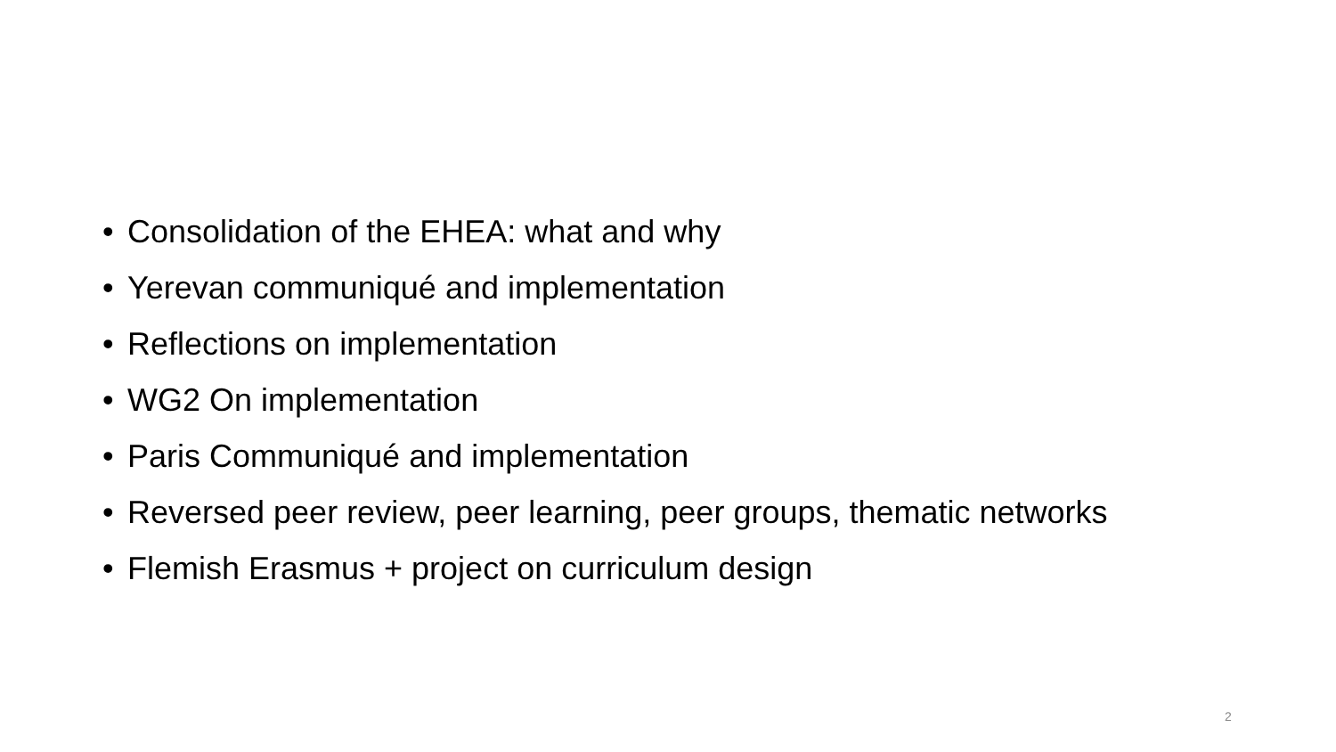• Consolidation of the EHEA: what and why
• Yerevan communiqué and implementation
• Reflections on implementation
• WG2 On implementation
• Paris Communiqué and implementation
• Reversed peer review, peer learning, peer groups, thematic networks
• Flemish Erasmus + project on curriculum design
2